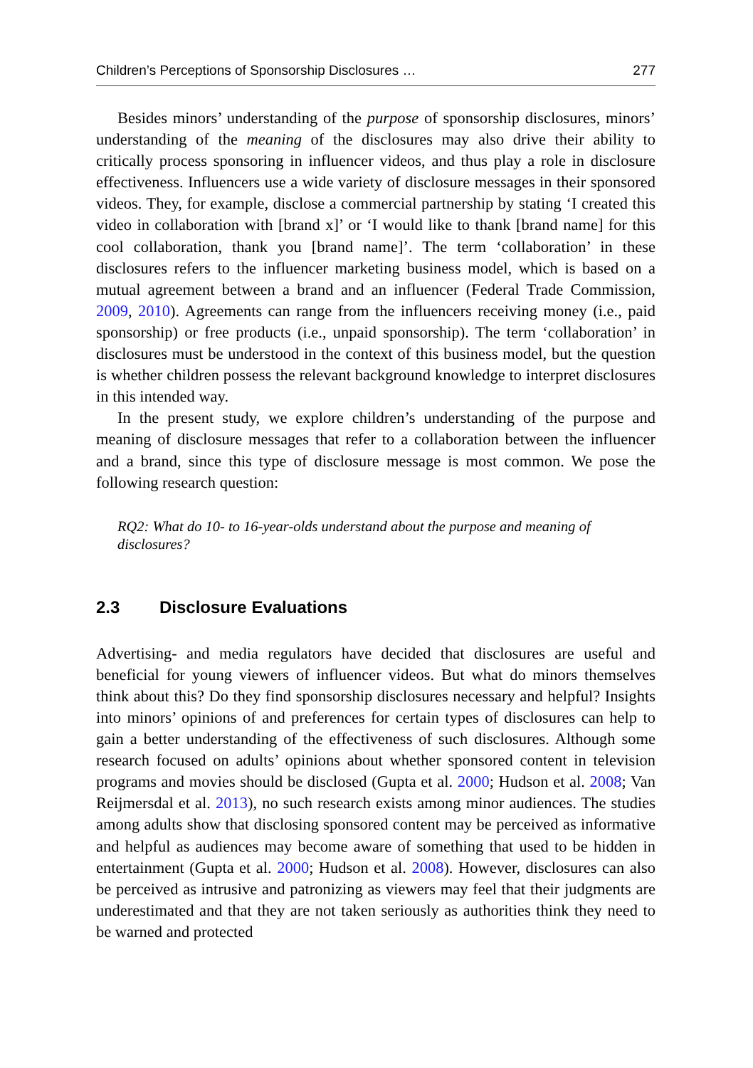Children’s Perceptions of Sponsorship Disclosures … 277
Besides minors’ understanding of the purpose of sponsorship disclosures, minors’ understanding of the meaning of the disclosures may also drive their ability to critically process sponsoring in influencer videos, and thus play a role in disclosure effectiveness. Influencers use a wide variety of disclosure messages in their sponsored videos. They, for example, disclose a commercial partnership by stating ‘I created this video in collaboration with [brand x]’ or ‘I would like to thank [brand name] for this cool collaboration, thank you [brand name]’. The term ‘collaboration’ in these disclosures refers to the influencer marketing business model, which is based on a mutual agreement between a brand and an influencer (Federal Trade Commission, 2009, 2010). Agreements can range from the influencers receiving money (i.e., paid sponsorship) or free products (i.e., unpaid sponsorship). The term ‘collaboration’ in disclosures must be understood in the context of this business model, but the question is whether children possess the relevant background knowledge to interpret disclosures in this intended way.
In the present study, we explore children’s understanding of the purpose and meaning of disclosure messages that refer to a collaboration between the influencer and a brand, since this type of disclosure message is most common. We pose the following research question:
RQ2: What do 10- to 16-year-olds understand about the purpose and meaning of disclosures?
2.3 Disclosure Evaluations
Advertising- and media regulators have decided that disclosures are useful and beneficial for young viewers of influencer videos. But what do minors themselves think about this? Do they find sponsorship disclosures necessary and helpful? Insights into minors’ opinions of and preferences for certain types of disclosures can help to gain a better understanding of the effectiveness of such disclosures. Although some research focused on adults’ opinions about whether sponsored content in television programs and movies should be disclosed (Gupta et al. 2000; Hudson et al. 2008; Van Reijmersdal et al. 2013), no such research exists among minor audiences. The studies among adults show that disclosing sponsored content may be perceived as informative and helpful as audiences may become aware of something that used to be hidden in entertainment (Gupta et al. 2000; Hudson et al. 2008). However, disclosures can also be perceived as intrusive and patronizing as viewers may feel that their judgments are underestimated and that they are not taken seriously as authorities think they need to be warned and protected